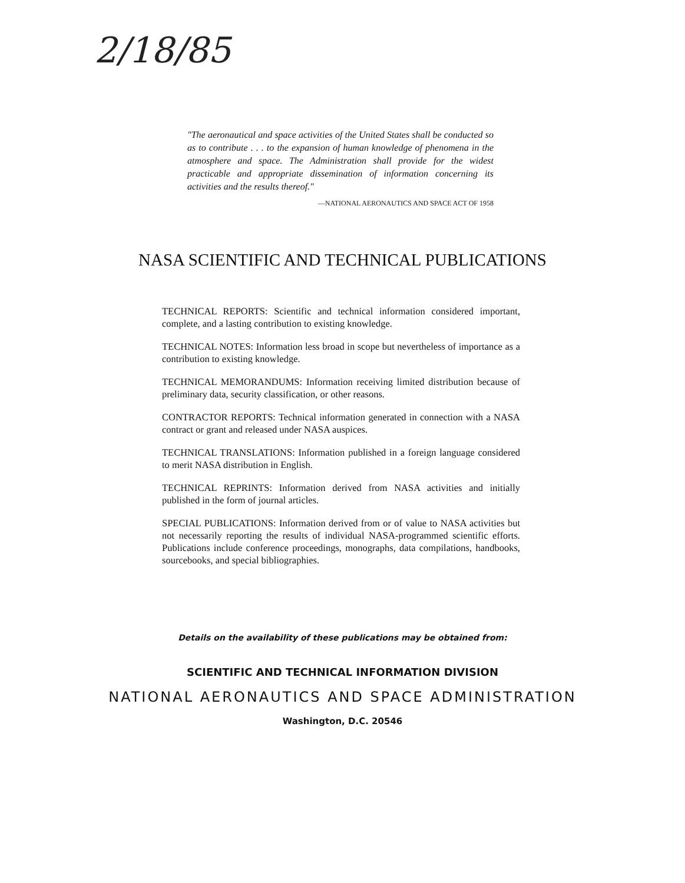2/18/85
"The aeronautical and space activities of the United States shall be conducted so as to contribute . . . to the expansion of human knowledge of phenomena in the atmosphere and space. The Administration shall provide for the widest practicable and appropriate dissemination of information concerning its activities and the results thereof."
—NATIONAL AERONAUTICS AND SPACE ACT OF 1958
NASA SCIENTIFIC AND TECHNICAL PUBLICATIONS
TECHNICAL REPORTS: Scientific and technical information considered important, complete, and a lasting contribution to existing knowledge.
TECHNICAL NOTES: Information less broad in scope but nevertheless of importance as a contribution to existing knowledge.
TECHNICAL MEMORANDUMS: Information receiving limited distribution because of preliminary data, security classification, or other reasons.
CONTRACTOR REPORTS: Technical information generated in connection with a NASA contract or grant and released under NASA auspices.
TECHNICAL TRANSLATIONS: Information published in a foreign language considered to merit NASA distribution in English.
TECHNICAL REPRINTS: Information derived from NASA activities and initially published in the form of journal articles.
SPECIAL PUBLICATIONS: Information derived from or of value to NASA activities but not necessarily reporting the results of individual NASA-programmed scientific efforts. Publications include conference proceedings, monographs, data compilations, handbooks, sourcebooks, and special bibliographies.
Details on the availability of these publications may be obtained from:
SCIENTIFIC AND TECHNICAL INFORMATION DIVISION
NATIONAL AERONAUTICS AND SPACE ADMINISTRATION
Washington, D.C. 20546